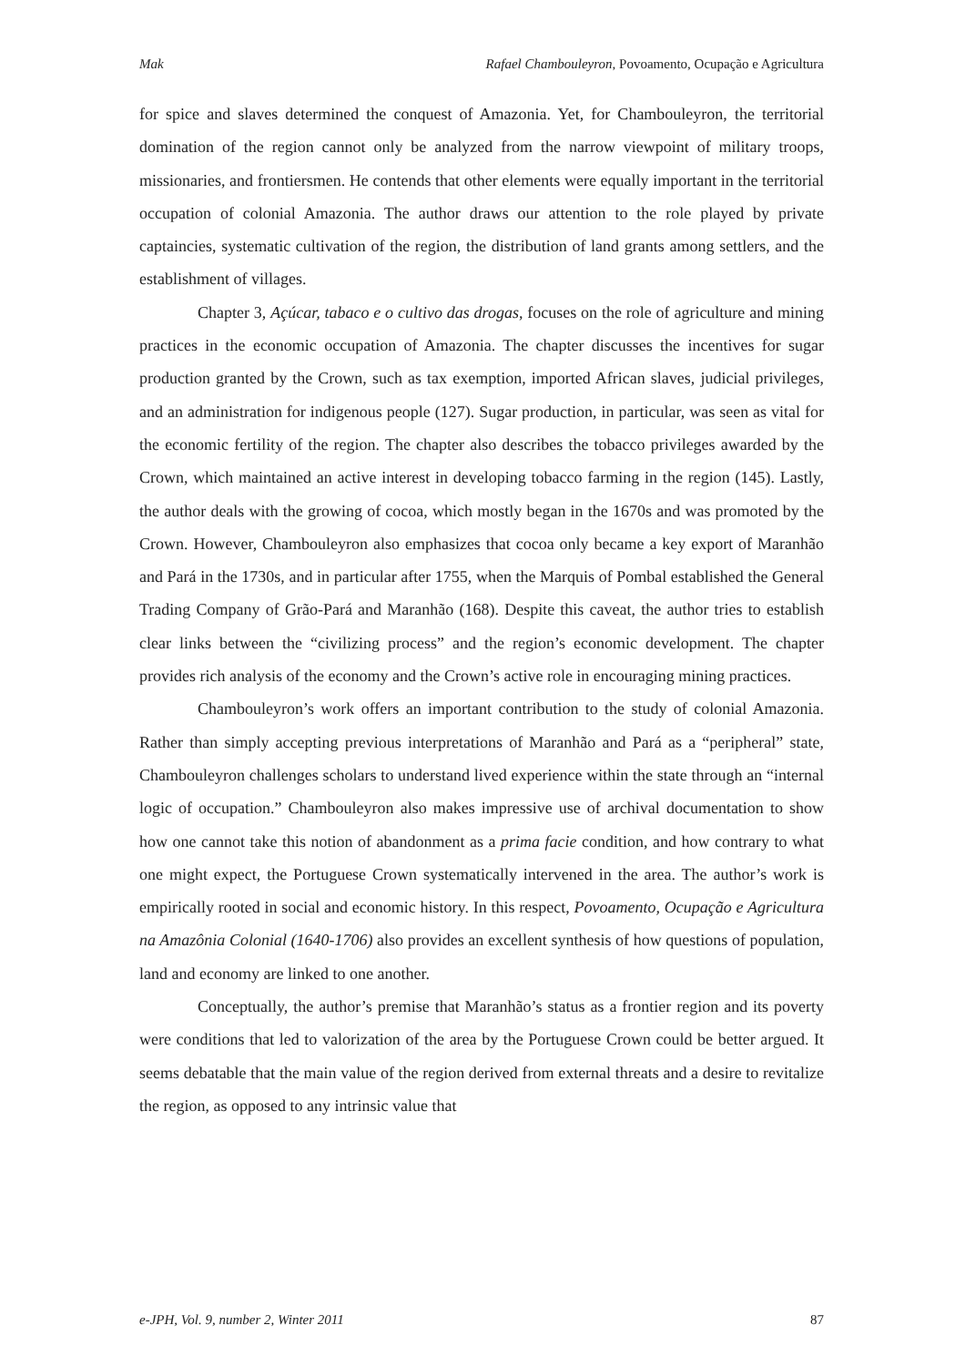Mak Rafael Chambouleyron, Povoamento, Ocupação e Agricultura
for spice and slaves determined the conquest of Amazonia. Yet, for Chambouleyron, the territorial domination of the region cannot only be analyzed from the narrow viewpoint of military troops, missionaries, and frontiersmen. He contends that other elements were equally important in the territorial occupation of colonial Amazonia. The author draws our attention to the role played by private captaincies, systematic cultivation of the region, the distribution of land grants among settlers, and the establishment of villages.
Chapter 3, Açúcar, tabaco e o cultivo das drogas, focuses on the role of agriculture and mining practices in the economic occupation of Amazonia. The chapter discusses the incentives for sugar production granted by the Crown, such as tax exemption, imported African slaves, judicial privileges, and an administration for indigenous people (127). Sugar production, in particular, was seen as vital for the economic fertility of the region. The chapter also describes the tobacco privileges awarded by the Crown, which maintained an active interest in developing tobacco farming in the region (145). Lastly, the author deals with the growing of cocoa, which mostly began in the 1670s and was promoted by the Crown. However, Chambouleyron also emphasizes that cocoa only became a key export of Maranhão and Pará in the 1730s, and in particular after 1755, when the Marquis of Pombal established the General Trading Company of Grão-Pará and Maranhão (168). Despite this caveat, the author tries to establish clear links between the “civilizing process” and the region’s economic development. The chapter provides rich analysis of the economy and the Crown’s active role in encouraging mining practices.
Chambouleyron’s work offers an important contribution to the study of colonial Amazonia. Rather than simply accepting previous interpretations of Maranhão and Pará as a “peripheral” state, Chambouleyron challenges scholars to understand lived experience within the state through an “internal logic of occupation.” Chambouleyron also makes impressive use of archival documentation to show how one cannot take this notion of abandonment as a prima facie condition, and how contrary to what one might expect, the Portuguese Crown systematically intervened in the area. The author’s work is empirically rooted in social and economic history. In this respect, Povoamento, Ocupação e Agricultura na Amazônia Colonial (1640-1706) also provides an excellent synthesis of how questions of population, land and economy are linked to one another.
Conceptually, the author’s premise that Maranhão’s status as a frontier region and its poverty were conditions that led to valorization of the area by the Portuguese Crown could be better argued. It seems debatable that the main value of the region derived from external threats and a desire to revitalize the region, as opposed to any intrinsic value that
e-JPH, Vol. 9, number 2, Winter 2011 87